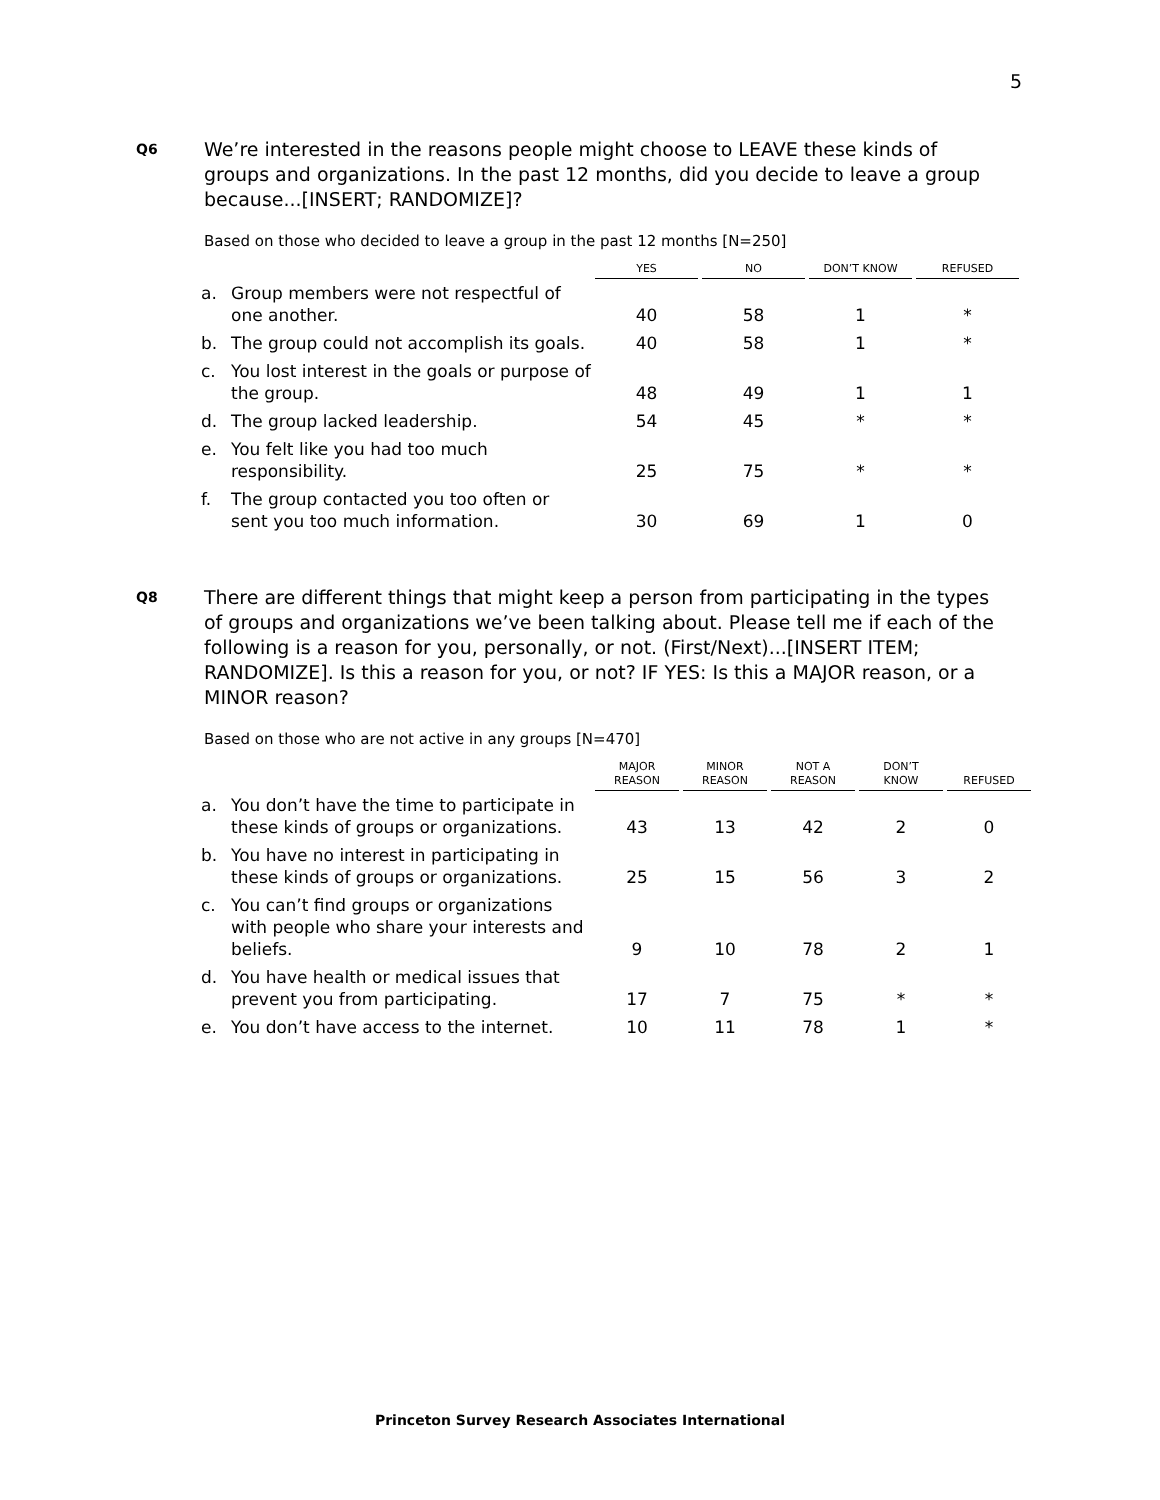5
Q6
We’re interested in the reasons people might choose to LEAVE these kinds of groups and organizations. In the past 12 months, did you decide to leave a group because...[INSERT; RANDOMIZE]?
Based on those who decided to leave a group in the past 12 months [N=250]
| | | YES | NO | DON’T KNOW | REFUSED |
| --- | --- | --- | --- | --- | --- |
| a. | Group members were not respectful of one another. | 40 | 58 | 1 | * |
| b. | The group could not accomplish its goals. | 40 | 58 | 1 | * |
| c. | You lost interest in the goals or purpose of the group. | 48 | 49 | 1 | 1 |
| d. | The group lacked leadership. | 54 | 45 | * | * |
| e. | You felt like you had too much responsibility. | 25 | 75 | * | * |
| f. | The group contacted you too often or sent you too much information. | 30 | 69 | 1 | 0 |
Q8
There are different things that might keep a person from participating in the types of groups and organizations we’ve been talking about. Please tell me if each of the following is a reason for you, personally, or not. (First/Next)...[INSERT ITEM; RANDOMIZE]. Is this a reason for you, or not? IF YES: Is this a MAJOR reason, or a MINOR reason?
Based on those who are not active in any groups [N=470]
| | | MAJOR REASON | MINOR REASON | NOT A REASON | DON’T KNOW | REFUSED |
| --- | --- | --- | --- | --- | --- | --- |
| a. | You don’t have the time to participate in these kinds of groups or organizations. | 43 | 13 | 42 | 2 | 0 |
| b. | You have no interest in participating in these kinds of groups or organizations. | 25 | 15 | 56 | 3 | 2 |
| c. | You can’t find groups or organizations with people who share your interests and beliefs. | 9 | 10 | 78 | 2 | 1 |
| d. | You have health or medical issues that prevent you from participating. | 17 | 7 | 75 | * | * |
| e. | You don’t have access to the internet. | 10 | 11 | 78 | 1 | * |
Princeton Survey Research Associates International